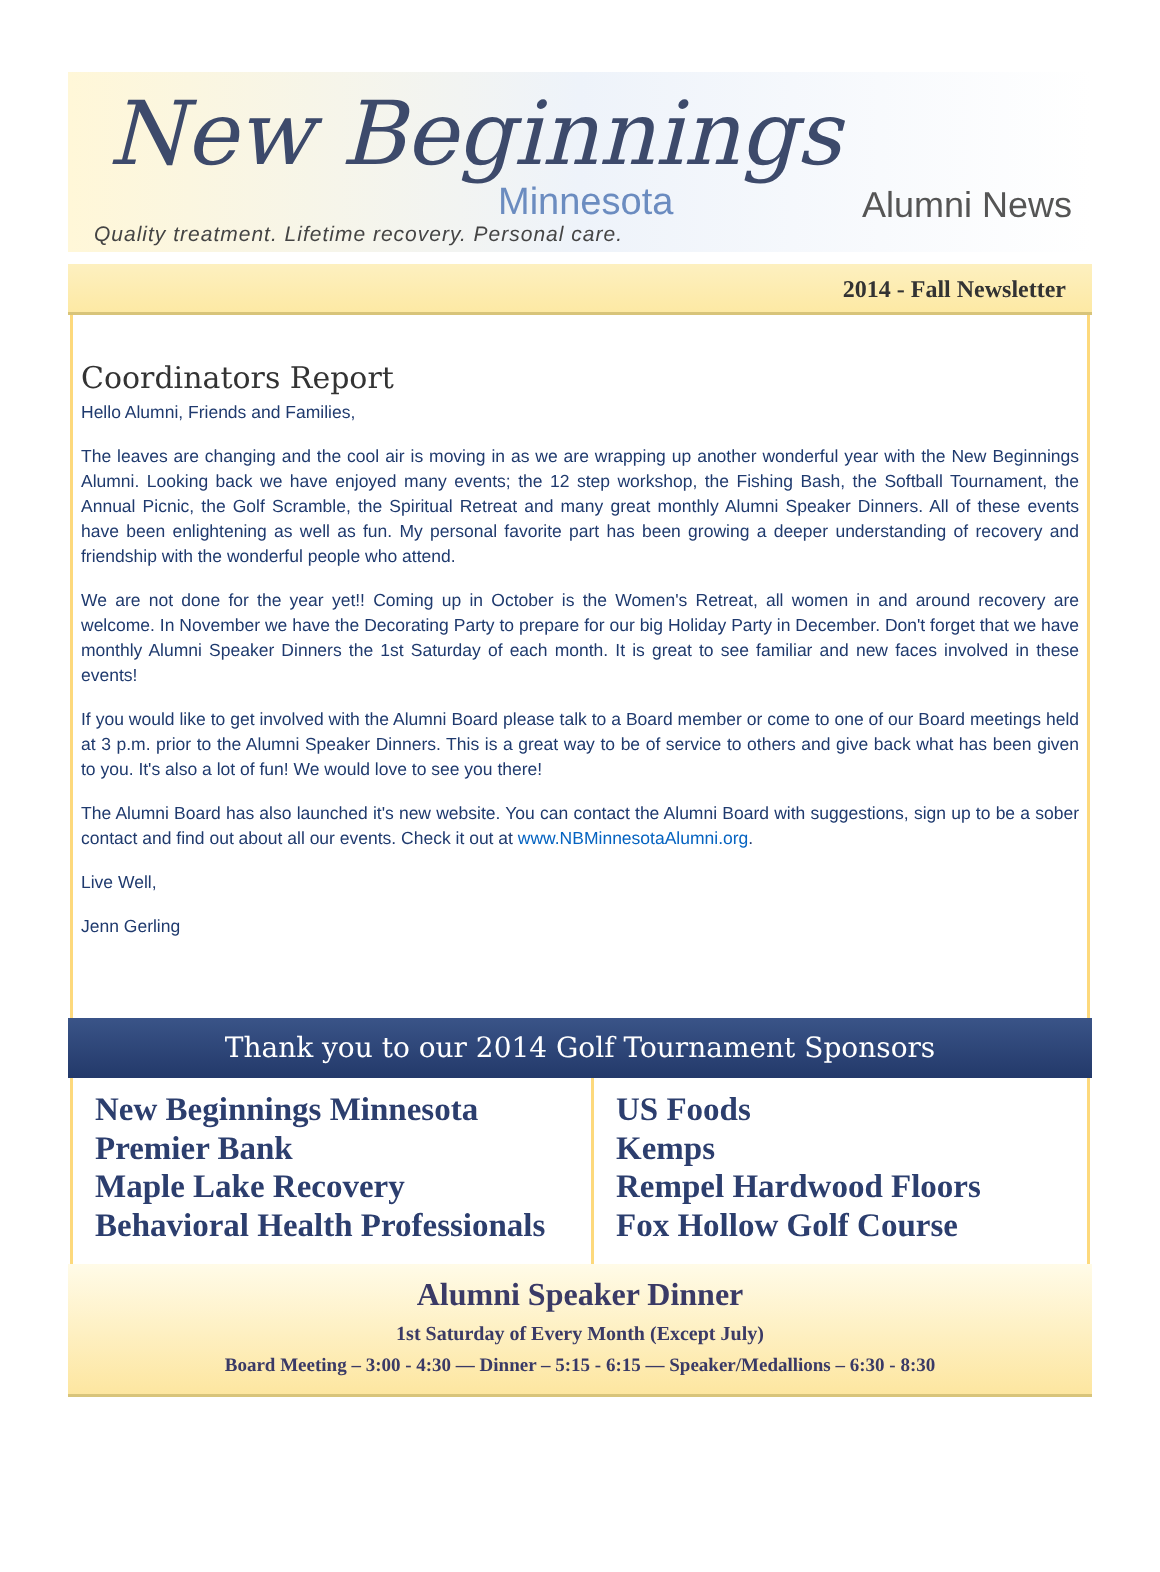New Beginnings
Minnesota Alumni News
Quality treatment. Lifetime recovery. Personal care.
2014 - Fall Newsletter
Coordinators Report
Hello Alumni, Friends and Families,
The leaves are changing and the cool air is moving in as we are wrapping up another wonderful year with the New Beginnings Alumni. Looking back we have enjoyed many events; the 12 step workshop, the Fishing Bash, the Softball Tournament, the Annual Picnic, the Golf Scramble, the Spiritual Retreat and many great monthly Alumni Speaker Dinners. All of these events have been enlightening as well as fun. My personal favorite part has been growing a deeper understanding of recovery and friendship with the wonderful people who attend.
We are not done for the year yet!! Coming up in October is the Women's Retreat, all women in and around recovery are welcome. In November we have the Decorating Party to prepare for our big Holiday Party in December. Don't forget that we have monthly Alumni Speaker Dinners the 1st Saturday of each month. It is great to see familiar and new faces involved in these events!
If you would like to get involved with the Alumni Board please talk to a Board member or come to one of our Board meetings held at 3 p.m. prior to the Alumni Speaker Dinners. This is a great way to be of service to others and give back what has been given to you. It's also a lot of fun! We would love to see you there!
The Alumni Board has also launched it's new website. You can contact the Alumni Board with suggestions, sign up to be a sober contact and find out about all our events. Check it out at www.NBMinnesotaAlumni.org.
Live Well,
Jenn Gerling
Thank you to our 2014 Golf Tournament Sponsors
New Beginnings Minnesota
Premier Bank
Maple Lake Recovery
Behavioral Health Professionals
US Foods
Kemps
Rempel Hardwood Floors
Fox Hollow Golf Course
Alumni Speaker Dinner
1st Saturday of Every Month (Except July)
Board Meeting – 3:00 - 4:30 — Dinner – 5:15 - 6:15 — Speaker/Medallions – 6:30 - 8:30